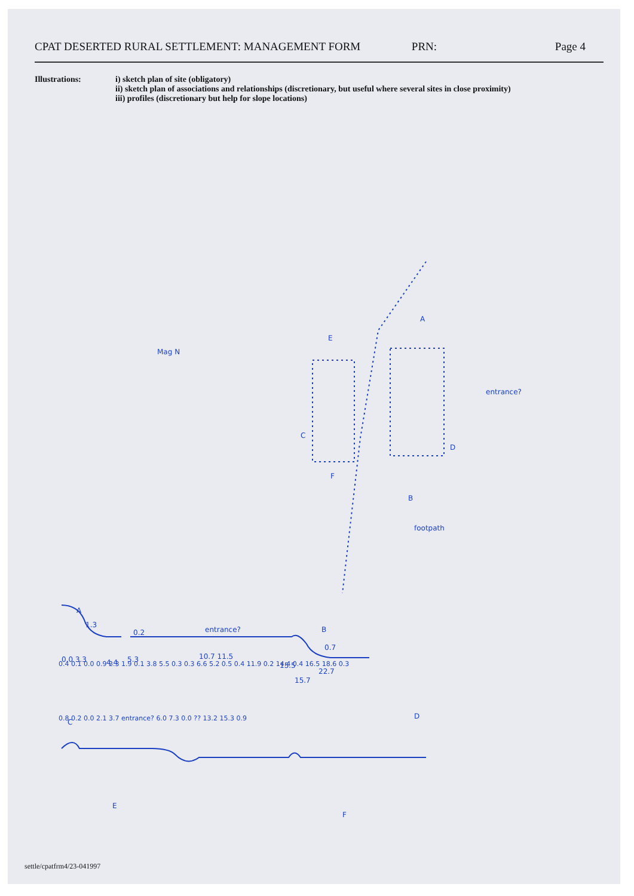CPAT DESERTED RURAL SETTLEMENT: MANAGEMENT FORM PRN: Page 4
Illustrations: i) sketch plan of site (obligatory)
ii) sketch plan of associations and relationships (discretionary, but useful where several sites in close proximity)
iii) profiles (discretionary but help for slope locations)
A
D
E
C
F
B
entrance?
footpath
Mag N
A
B
C
D
E
F
1.3
0.2
entrance?
0.7
0.0 3.3
4.4
5.3
10.7 11.5
15.5
15.7
22.7
0.4 0.1 0.0 0.9 2.3 1.9 0.1 3.8 5.5 0.3 0.3 6.6 5.2 0.5 0.4 11.9 0.2 14.4 0.4 16.5 18.6 0.3
0.8 0.2 0.0 2.1 3.7 entrance? 6.0 7.3 0.0 ?? 13.2 15.3 0.9
settle/cpatfrm4/23-041997